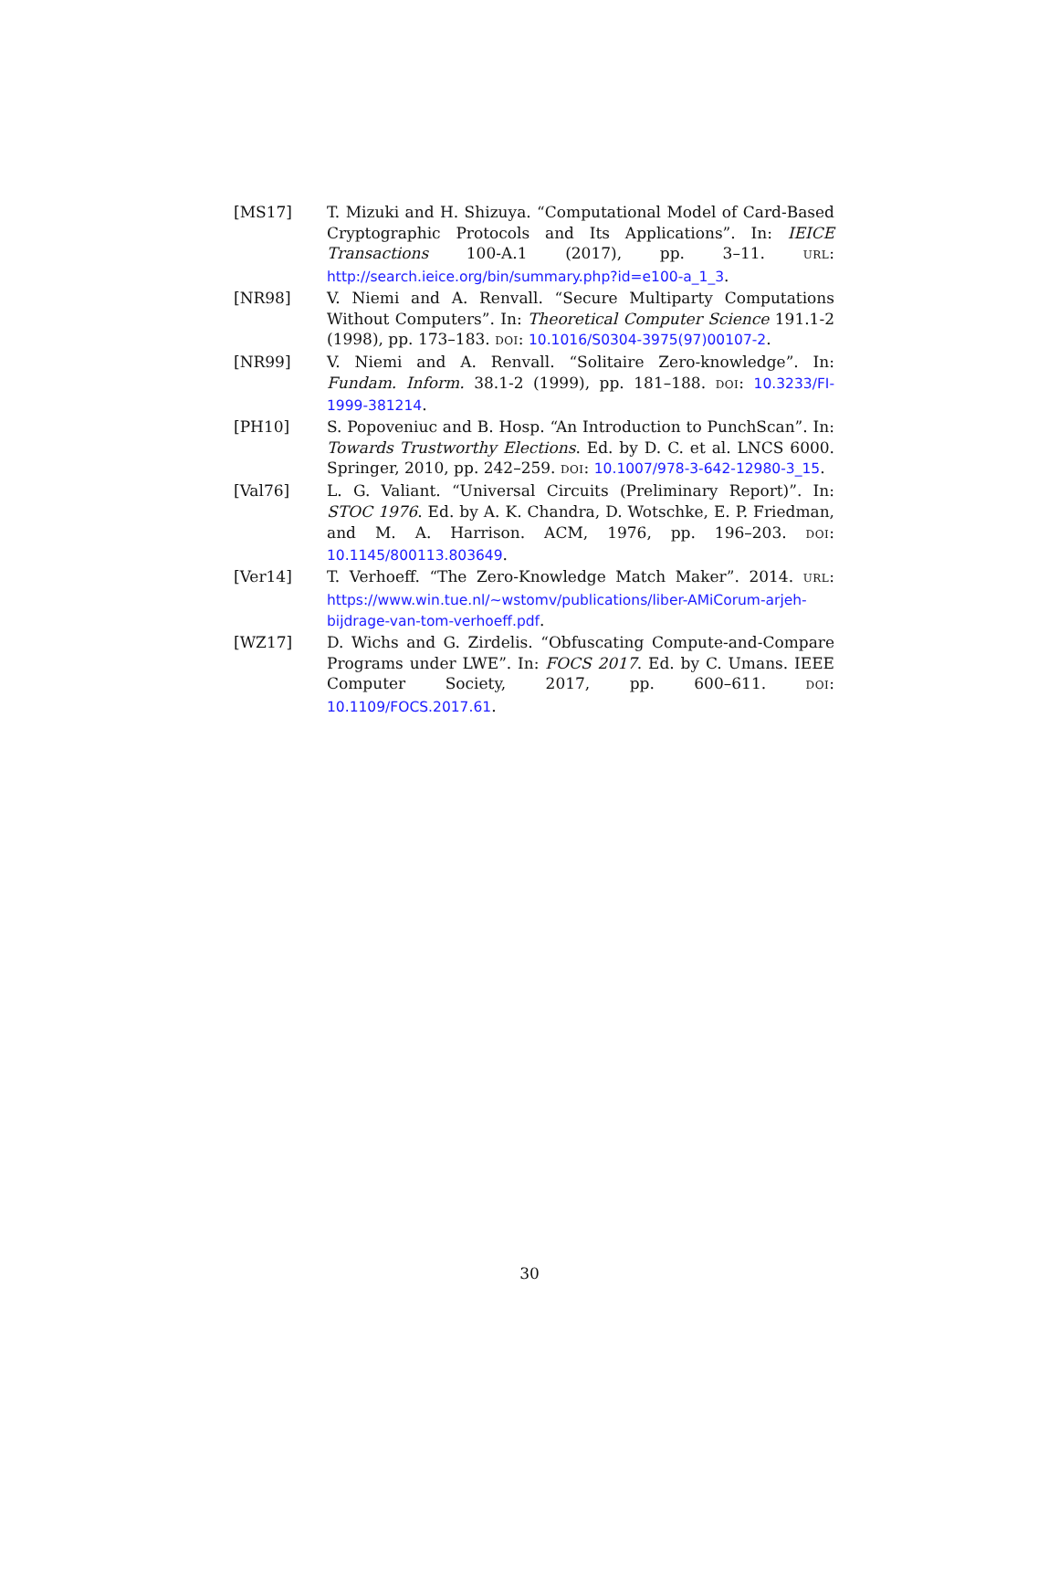[MS17] T. Mizuki and H. Shizuya. “Computational Model of Card-Based Cryptographic Protocols and Its Applications”. In: IEICE Transactions 100-A.1 (2017), pp. 3–11. URL: http://search.ieice.org/bin/summary.php?id=e100-a_1_3.
[NR98] V. Niemi and A. Renvall. “Secure Multiparty Computations Without Computers”. In: Theoretical Computer Science 191.1-2 (1998), pp. 173–183. DOI: 10.1016/S0304-3975(97)00107-2.
[NR99] V. Niemi and A. Renvall. “Solitaire Zero-knowledge”. In: Fundam. Inform. 38.1-2 (1999), pp. 181–188. DOI: 10.3233/FI-1999-381214.
[PH10] S. Popoveniuc and B. Hosp. “An Introduction to PunchScan”. In: Towards Trustworthy Elections. Ed. by D. C. et al. LNCS 6000. Springer, 2010, pp. 242–259. DOI: 10.1007/978-3-642-12980-3_15.
[Val76] L. G. Valiant. “Universal Circuits (Preliminary Report)”. In: STOC 1976. Ed. by A. K. Chandra, D. Wotschke, E. P. Friedman, and M. A. Harrison. ACM, 1976, pp. 196–203. DOI: 10.1145/800113.803649.
[Ver14] T. Verhoeff. “The Zero-Knowledge Match Maker”. 2014. URL: https://www.win.tue.nl/~wstomv/publications/liber-AMiCorum-arjeh-bijdrage-van-tom-verhoeff.pdf.
[WZ17] D. Wichs and G. Zirdelis. “Obfuscating Compute-and-Compare Programs under LWE”. In: FOCS 2017. Ed. by C. Umans. IEEE Computer Society, 2017, pp. 600–611. DOI: 10.1109/FOCS.2017.61.
30